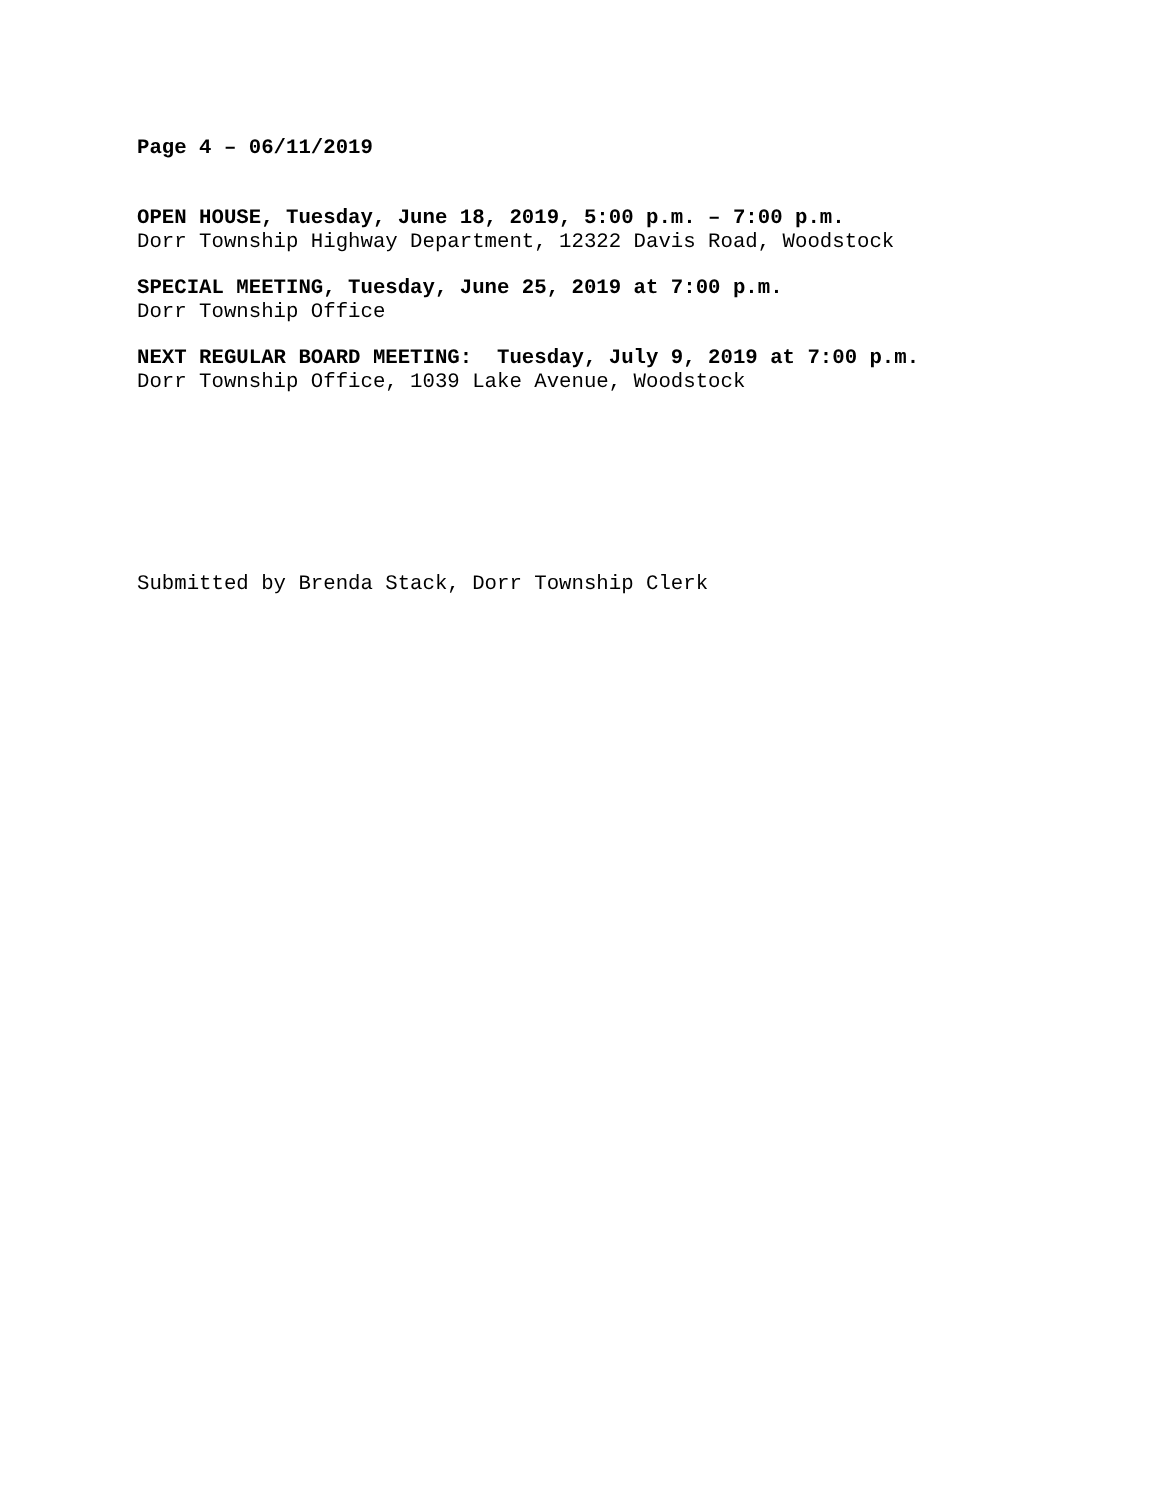Page 4 – 06/11/2019
OPEN HOUSE, Tuesday, June 18, 2019, 5:00 p.m. – 7:00 p.m.
Dorr Township Highway Department, 12322 Davis Road, Woodstock
SPECIAL MEETING, Tuesday, June 25, 2019 at 7:00 p.m.
Dorr Township Office
NEXT REGULAR BOARD MEETING: Tuesday, July 9, 2019 at 7:00 p.m.
Dorr Township Office, 1039 Lake Avenue, Woodstock
Submitted by Brenda Stack, Dorr Township Clerk